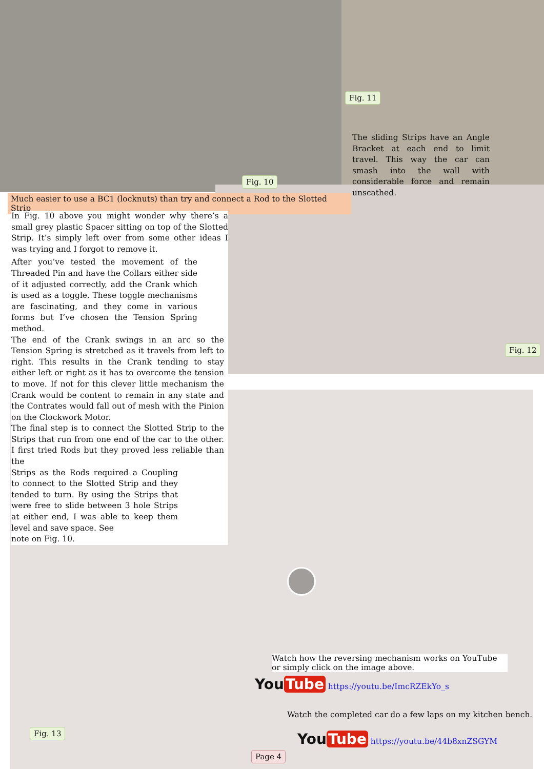Fig. 10
Fig. 11
Much easier to use a BC1 (locknuts) than try and connect a Rod to the Slotted Strip
The sliding Strips have an Angle Bracket at each end to limit travel. This way the car can smash into the wall with considerable force and remain unscathed.
In Fig. 10 above you might wonder why there’s a small grey plastic Spacer sitting on top of the Slotted Strip. It’s simply left over from some other ideas I was trying and I forgot to remove it.
After you’ve tested the movement of the Threaded Pin and have the Collars either side of it adjusted correctly, add the Crank which is used as a toggle. These toggle mechanisms are fascinating, and they come in various forms but I’ve chosen the Tension Spring method.
The end of the Crank swings in an arc so the Tension Spring is stretched as it travels from left to right. This results in the Crank tending to stay either left or right as it has to overcome the tension to move. If not for this clever little mechanism the Crank would be content to remain in any state and the Contrates would fall out of mesh with the Pinion on the Clockwork Motor.
The final step is to connect the Slotted Strip to the Strips that run from one end of the car to the other. I first tried Rods but they proved less reliable than the
Strips as the Rods required a Coupling to connect to the Slotted Strip and they tended to turn. By using the Strips that were free to slide between 3 hole Strips at either end, I was able to keep them level and save space. See
note on Fig. 10.
Fig. 12
Fig. 13
Watch how the reversing mechanism works on YouTube or simply click on the image above.
You Tube https://youtu.be/ImcRZEkYo_s
Watch the completed car do a few laps on my kitchen bench.
You Tube https://youtu.be/44b8xnZSGYM
Page 4